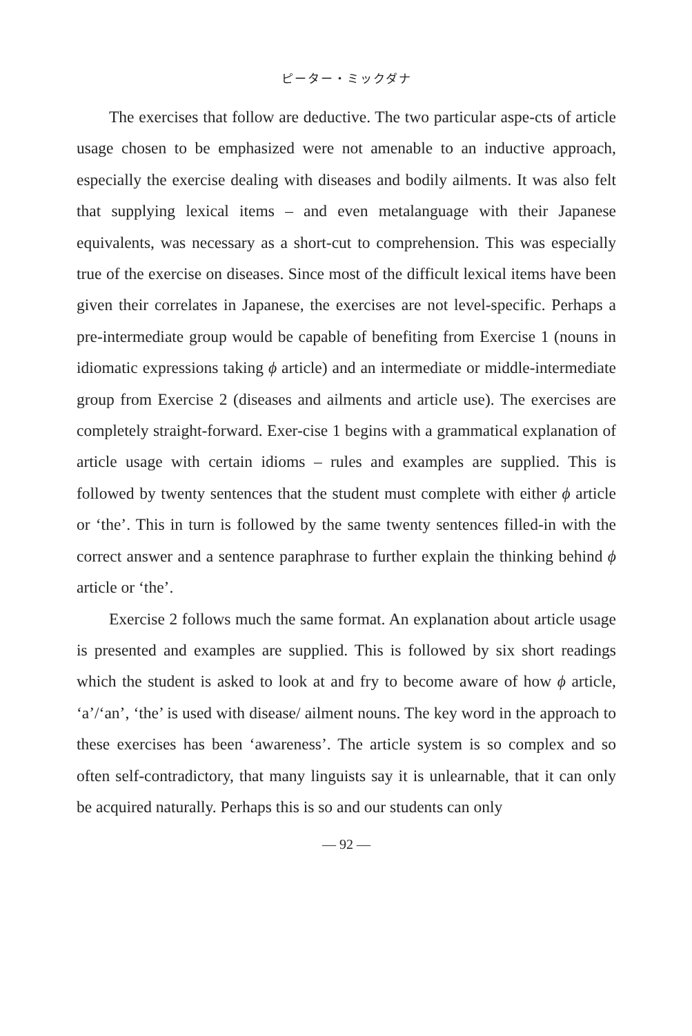ピーター・ミックダナ
The exercises that follow are deductive. The two particular aspe-cts of article usage chosen to be emphasized were not amenable to an inductive approach, especially the exercise dealing with diseases and bodily ailments. It was also felt that supplying lexical items – and even metalanguage with their Japanese equivalents, was necessary as a short-cut to comprehension. This was especially true of the exercise on diseases. Since most of the difficult lexical items have been given their correlates in Japanese, the exercises are not level-specific. Perhaps a pre-intermediate group would be capable of benefiting from Exercise 1 (nouns in idiomatic expressions taking ϕ article) and an intermediate or middle-intermediate group from Exercise 2 (diseases and ailments and article use). The exercises are completely straight-forward. Exer-cise 1 begins with a grammatical explanation of article usage with certain idioms – rules and examples are supplied. This is followed by twenty sentences that the student must complete with either ϕ article or ‘the’. This in turn is followed by the same twenty sentences filled-in with the correct answer and a sentence paraphrase to further explain the thinking behind ϕ article or ‘the’.
Exercise 2 follows much the same format. An explanation about article usage is presented and examples are supplied. This is followed by six short readings which the student is asked to look at and fry to become aware of how ϕ article, ‘a’/‘an’, ‘the’ is used with disease/ ailment nouns. The key word in the approach to these exercises has been ‘awareness’. The article system is so complex and so often self-contradictory, that many linguists say it is unlearnable, that it can only be acquired naturally. Perhaps this is so and our students can only
— 92 —